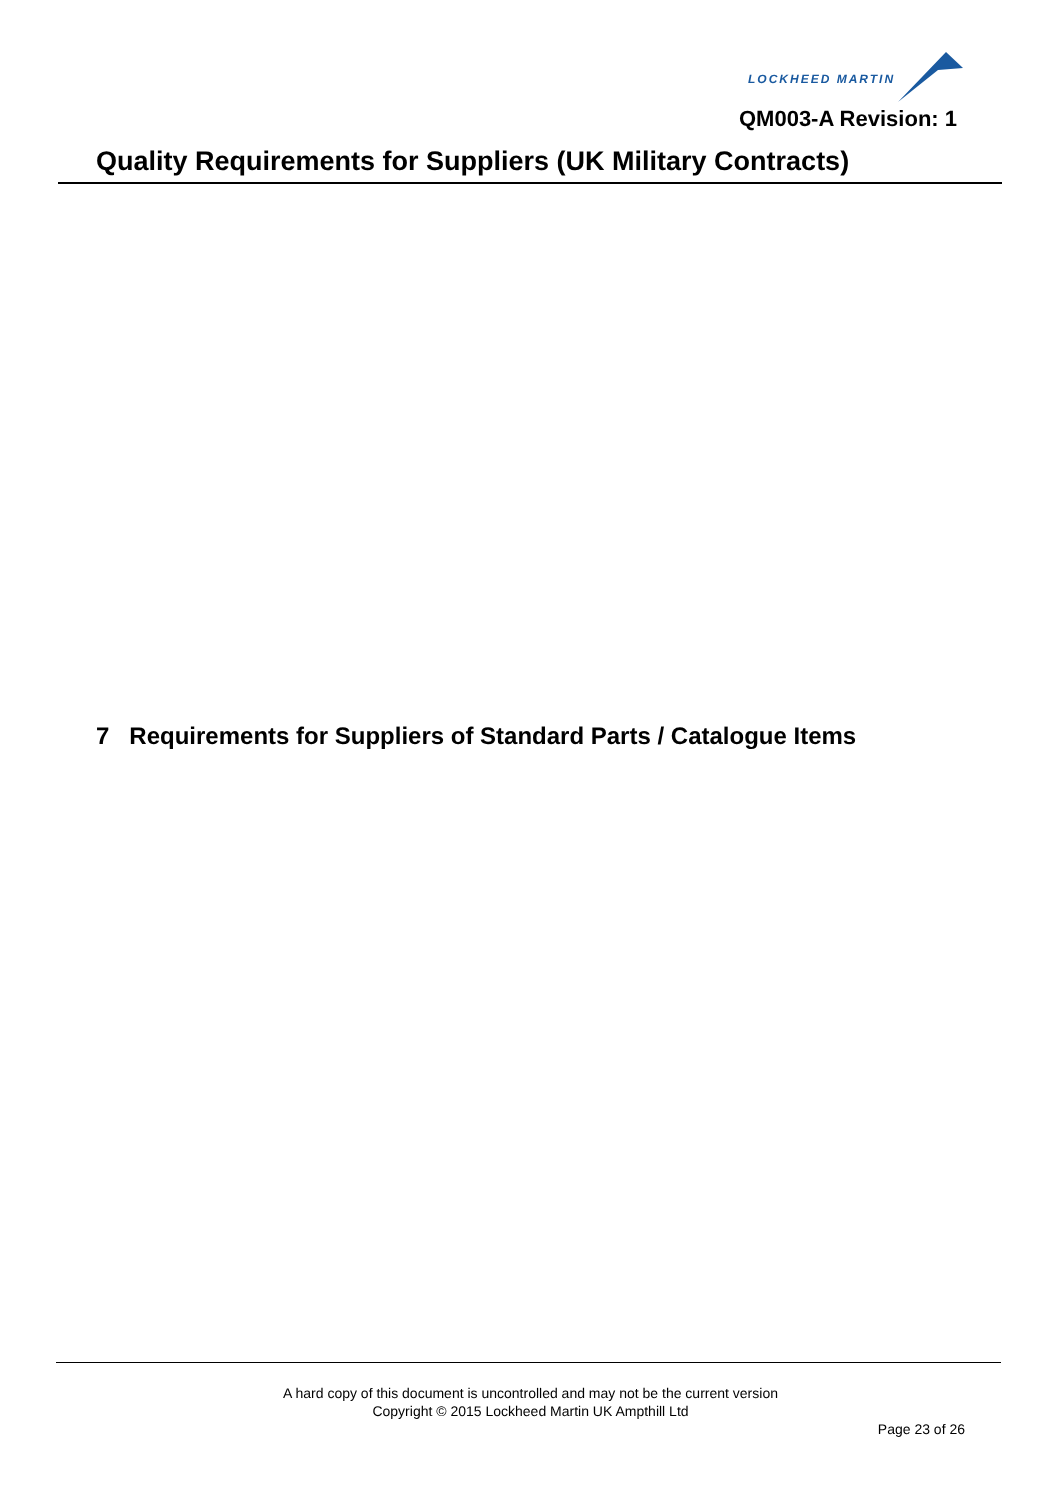LOCKHEED MARTIN
QM003-A Revision: 1
Quality Requirements for Suppliers (UK Military Contracts)
7 Requirements for Suppliers of Standard Parts / Catalogue Items
A hard copy of this document is uncontrolled and may not be the current version
Copyright © 2015 Lockheed Martin UK Ampthill Ltd
Page 23 of 26